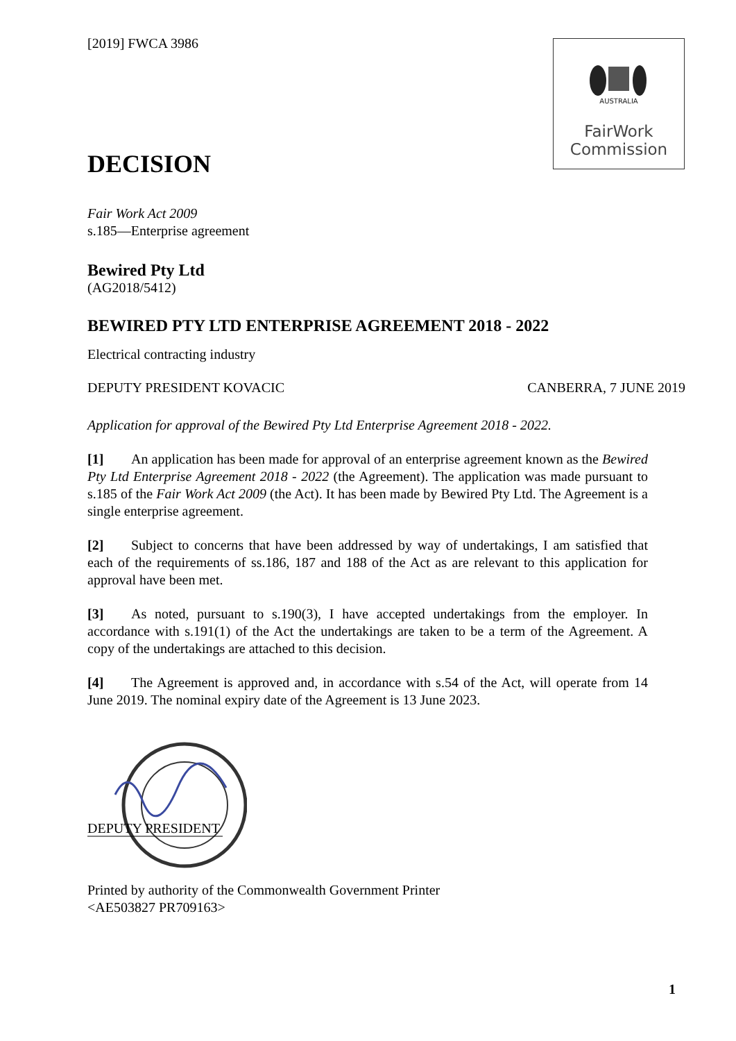AUSTRALIA
FairWork
Commission
[2019] FWCA 3986
DECISION
Fair Work Act 2009
s.185—Enterprise agreement
Bewired Pty Ltd
(AG2018/5412)
BEWIRED PTY LTD ENTERPRISE AGREEMENT 2018 - 2022
Electrical contracting industry
DEPUTY PRESIDENT KOVACIC CANBERRA, 7 JUNE 2019
Application for approval of the Bewired Pty Ltd Enterprise Agreement 2018 - 2022.
[1] An application has been made for approval of an enterprise agreement known as the Bewired Pty Ltd Enterprise Agreement 2018 - 2022 (the Agreement). The application was made pursuant to s.185 of the Fair Work Act 2009 (the Act). It has been made by Bewired Pty Ltd. The Agreement is a single enterprise agreement.
[2] Subject to concerns that have been addressed by way of undertakings, I am satisfied that each of the requirements of ss.186, 187 and 188 of the Act as are relevant to this application for approval have been met.
[3] As noted, pursuant to s.190(3), I have accepted undertakings from the employer. In accordance with s.191(1) of the Act the undertakings are taken to be a term of the Agreement. A copy of the undertakings are attached to this decision.
[4] The Agreement is approved and, in accordance with s.54 of the Act, will operate from 14 June 2019. The nominal expiry date of the Agreement is 13 June 2023.
DEPUTY PRESIDENT
Printed by authority of the Commonwealth Government Printer
<AE503827 PR709163>
1